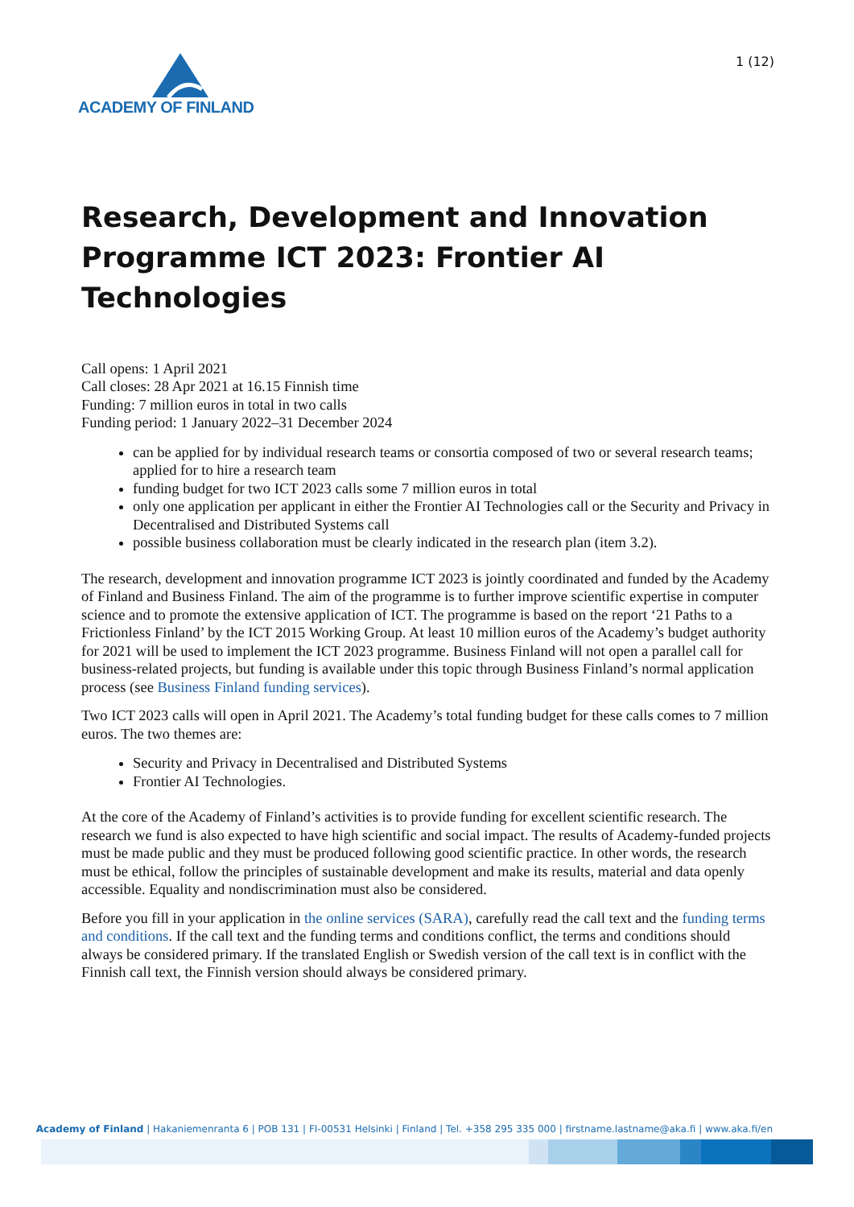ACADEMY OF FINLAND
1 (12)
Research, Development and Innovation Programme ICT 2023: Frontier AI Technologies
Call opens: 1 April 2021
Call closes: 28 Apr 2021 at 16.15 Finnish time
Funding: 7 million euros in total in two calls
Funding period: 1 January 2022–31 December 2024
can be applied for by individual research teams or consortia composed of two or several research teams; applied for to hire a research team
funding budget for two ICT 2023 calls some 7 million euros in total
only one application per applicant in either the Frontier AI Technologies call or the Security and Privacy in Decentralised and Distributed Systems call
possible business collaboration must be clearly indicated in the research plan (item 3.2).
The research, development and innovation programme ICT 2023 is jointly coordinated and funded by the Academy of Finland and Business Finland. The aim of the programme is to further improve scientific expertise in computer science and to promote the extensive application of ICT. The programme is based on the report ‘21 Paths to a Frictionless Finland’ by the ICT 2015 Working Group. At least 10 million euros of the Academy’s budget authority for 2021 will be used to implement the ICT 2023 programme. Business Finland will not open a parallel call for business-related projects, but funding is available under this topic through Business Finland’s normal application process (see Business Finland funding services).
Two ICT 2023 calls will open in April 2021. The Academy’s total funding budget for these calls comes to 7 million euros. The two themes are:
Security and Privacy in Decentralised and Distributed Systems
Frontier AI Technologies.
At the core of the Academy of Finland’s activities is to provide funding for excellent scientific research. The research we fund is also expected to have high scientific and social impact. The results of Academy-funded projects must be made public and they must be produced following good scientific practice. In other words, the research must be ethical, follow the principles of sustainable development and make its results, material and data openly accessible. Equality and nondiscrimination must also be considered.
Before you fill in your application in the online services (SARA), carefully read the call text and the funding terms and conditions. If the call text and the funding terms and conditions conflict, the terms and conditions should always be considered primary. If the translated English or Swedish version of the call text is in conflict with the Finnish call text, the Finnish version should always be considered primary.
Academy of Finland | Hakaniemenranta 6 | POB 131 | FI-00531 Helsinki | Finland | Tel. +358 295 335 000 | firstname.lastname@aka.fi | www.aka.fi/en